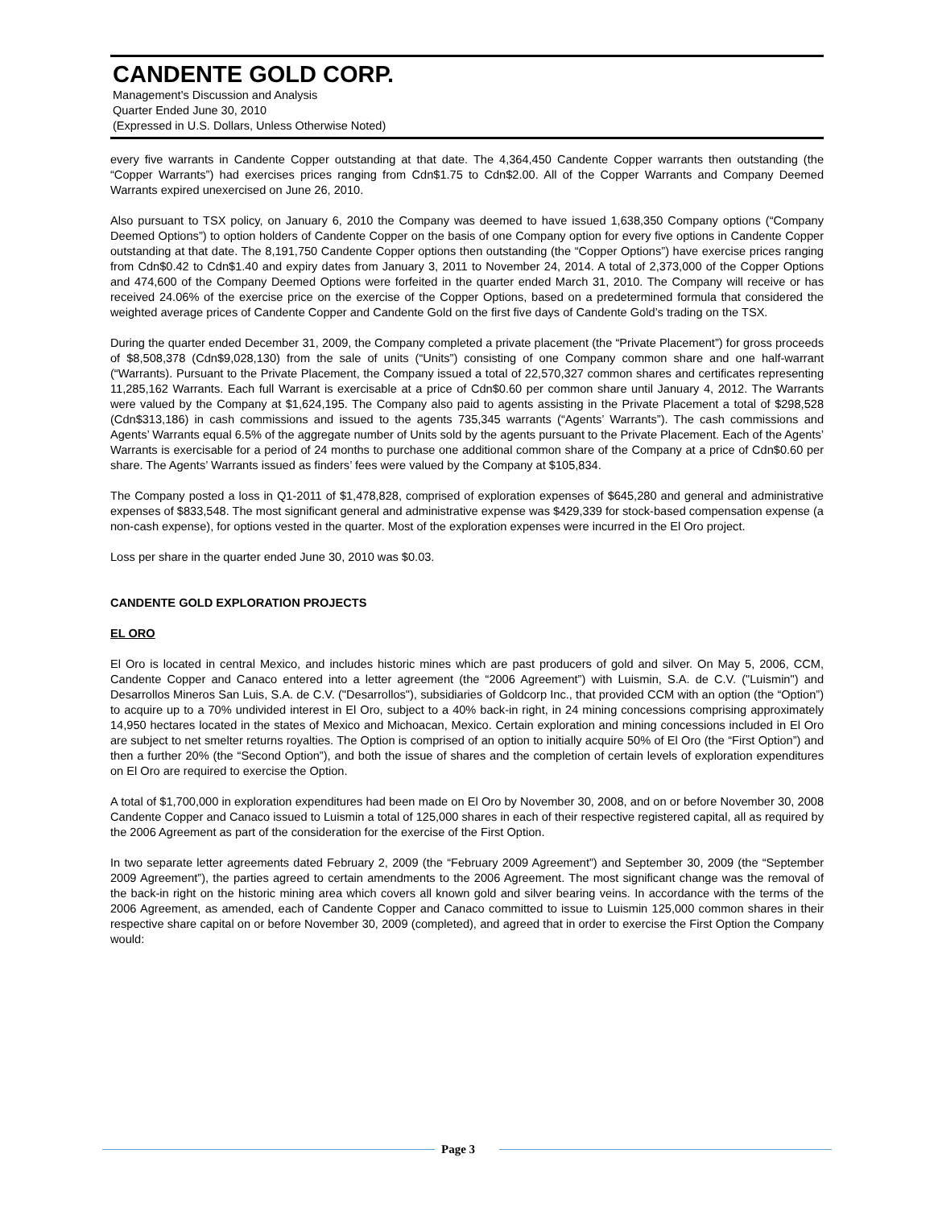CANDENTE GOLD CORP.
Management's Discussion and Analysis
Quarter Ended June 30, 2010
(Expressed in U.S. Dollars, Unless Otherwise Noted)
every five warrants in Candente Copper outstanding at that date. The 4,364,450 Candente Copper warrants then outstanding (the “Copper Warrants”) had exercises prices ranging from Cdn$1.75 to Cdn$2.00. All of the Copper Warrants and Company Deemed Warrants expired unexercised on June 26, 2010.
Also pursuant to TSX policy, on January 6, 2010 the Company was deemed to have issued 1,638,350 Company options (“Company Deemed Options”) to option holders of Candente Copper on the basis of one Company option for every five options in Candente Copper outstanding at that date. The 8,191,750 Candente Copper options then outstanding (the “Copper Options”) have exercise prices ranging from Cdn$0.42 to Cdn$1.40 and expiry dates from January 3, 2011 to November 24, 2014. A total of 2,373,000 of the Copper Options and 474,600 of the Company Deemed Options were forfeited in the quarter ended March 31, 2010. The Company will receive or has received 24.06% of the exercise price on the exercise of the Copper Options, based on a predetermined formula that considered the weighted average prices of Candente Copper and Candente Gold on the first five days of Candente Gold’s trading on the TSX.
During the quarter ended December 31, 2009, the Company completed a private placement (the “Private Placement”) for gross proceeds of $8,508,378 (Cdn$9,028,130) from the sale of units (“Units”) consisting of one Company common share and one half-warrant (“Warrants). Pursuant to the Private Placement, the Company issued a total of 22,570,327 common shares and certificates representing 11,285,162 Warrants. Each full Warrant is exercisable at a price of Cdn$0.60 per common share until January 4, 2012. The Warrants were valued by the Company at $1,624,195. The Company also paid to agents assisting in the Private Placement a total of $298,528 (Cdn$313,186) in cash commissions and issued to the agents 735,345 warrants (“Agents’ Warrants”). The cash commissions and Agents’ Warrants equal 6.5% of the aggregate number of Units sold by the agents pursuant to the Private Placement. Each of the Agents’ Warrants is exercisable for a period of 24 months to purchase one additional common share of the Company at a price of Cdn$0.60 per share. The Agents’ Warrants issued as finders’ fees were valued by the Company at $105,834.
The Company posted a loss in Q1-2011 of $1,478,828, comprised of exploration expenses of $645,280 and general and administrative expenses of $833,548. The most significant general and administrative expense was $429,339 for stock-based compensation expense (a non-cash expense), for options vested in the quarter. Most of the exploration expenses were incurred in the El Oro project.
Loss per share in the quarter ended June 30, 2010 was $0.03.
CANDENTE GOLD EXPLORATION PROJECTS
EL ORO
El Oro is located in central Mexico, and includes historic mines which are past producers of gold and silver. On May 5, 2006, CCM, Candente Copper and Canaco entered into a letter agreement (the “2006 Agreement”) with Luismin, S.A. de C.V. ("Luismin") and Desarrollos Mineros San Luis, S.A. de C.V. ("Desarrollos"), subsidiaries of Goldcorp Inc., that provided CCM with an option (the “Option”) to acquire up to a 70% undivided interest in El Oro, subject to a 40% back-in right, in 24 mining concessions comprising approximately 14,950 hectares located in the states of Mexico and Michoacan, Mexico. Certain exploration and mining concessions included in El Oro are subject to net smelter returns royalties. The Option is comprised of an option to initially acquire 50% of El Oro (the “First Option”) and then a further 20% (the “Second Option”), and both the issue of shares and the completion of certain levels of exploration expenditures on El Oro are required to exercise the Option.
A total of $1,700,000 in exploration expenditures had been made on El Oro by November 30, 2008, and on or before November 30, 2008 Candente Copper and Canaco issued to Luismin a total of 125,000 shares in each of their respective registered capital, all as required by the 2006 Agreement as part of the consideration for the exercise of the First Option.
In two separate letter agreements dated February 2, 2009 (the “February 2009 Agreement”) and September 30, 2009 (the “September 2009 Agreement”), the parties agreed to certain amendments to the 2006 Agreement. The most significant change was the removal of the back-in right on the historic mining area which covers all known gold and silver bearing veins. In accordance with the terms of the 2006 Agreement, as amended, each of Candente Copper and Canaco committed to issue to Luismin 125,000 common shares in their respective share capital on or before November 30, 2009 (completed), and agreed that in order to exercise the First Option the Company would:
Page 3